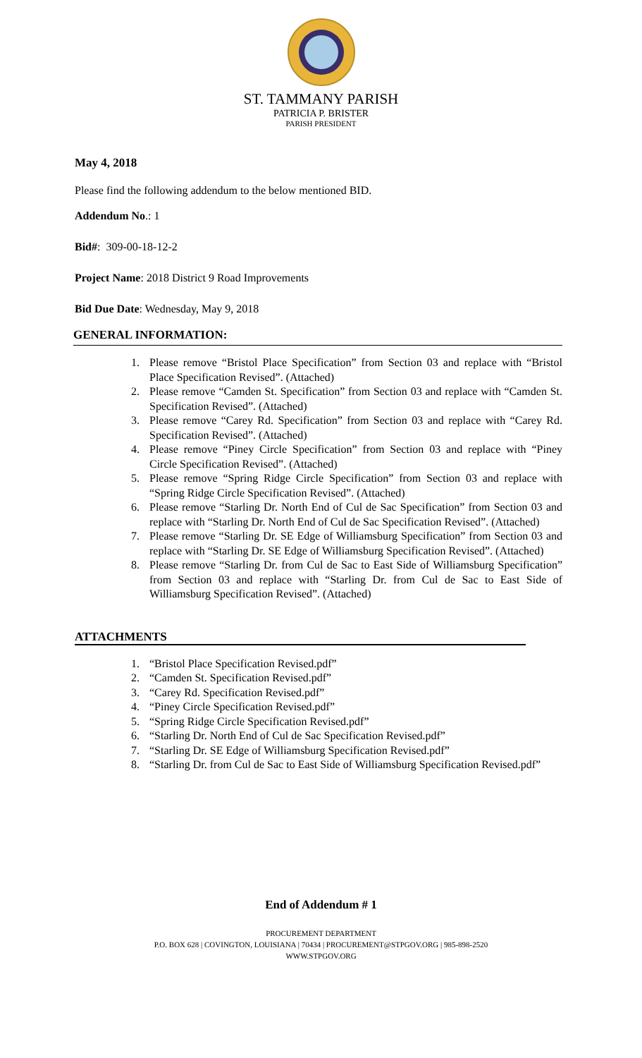ST. TAMMANY PARISH
PATRICIA P. BRISTER
PARISH PRESIDENT
May 4, 2018
Please find the following addendum to the below mentioned BID.
Addendum No.: 1
Bid#: 309-00-18-12-2
Project Name: 2018 District 9 Road Improvements
Bid Due Date: Wednesday, May 9, 2018
GENERAL INFORMATION:
1. Please remove “Bristol Place Specification” from Section 03 and replace with “Bristol Place Specification Revised”. (Attached)
2. Please remove “Camden St. Specification” from Section 03 and replace with “Camden St. Specification Revised”. (Attached)
3. Please remove “Carey Rd. Specification” from Section 03 and replace with “Carey Rd. Specification Revised”. (Attached)
4. Please remove “Piney Circle Specification” from Section 03 and replace with “Piney Circle Specification Revised”. (Attached)
5. Please remove “Spring Ridge Circle Specification” from Section 03 and replace with “Spring Ridge Circle Specification Revised”. (Attached)
6. Please remove “Starling Dr. North End of Cul de Sac Specification” from Section 03 and replace with “Starling Dr. North End of Cul de Sac Specification Revised”. (Attached)
7. Please remove “Starling Dr. SE Edge of Williamsburg Specification” from Section 03 and replace with “Starling Dr. SE Edge of Williamsburg Specification Revised”. (Attached)
8. Please remove “Starling Dr. from Cul de Sac to East Side of Williamsburg Specification” from Section 03 and replace with “Starling Dr. from Cul de Sac to East Side of Williamsburg Specification Revised”. (Attached)
ATTACHMENTS
1. “Bristol Place Specification Revised.pdf”
2. “Camden St. Specification Revised.pdf”
3. “Carey Rd. Specification Revised.pdf”
4. “Piney Circle Specification Revised.pdf”
5. “Spring Ridge Circle Specification Revised.pdf”
6. “Starling Dr. North End of Cul de Sac Specification Revised.pdf”
7. “Starling Dr. SE Edge of Williamsburg Specification Revised.pdf”
8. “Starling Dr. from Cul de Sac to East Side of Williamsburg Specification Revised.pdf”
End of Addendum # 1
PROCUREMENT DEPARTMENT
P.O. BOX 628 | COVINGTON, LOUISIANA | 70434 | PROCUREMENT@STPGOV.ORG | 985-898-2520
WWW.STPGOV.ORG